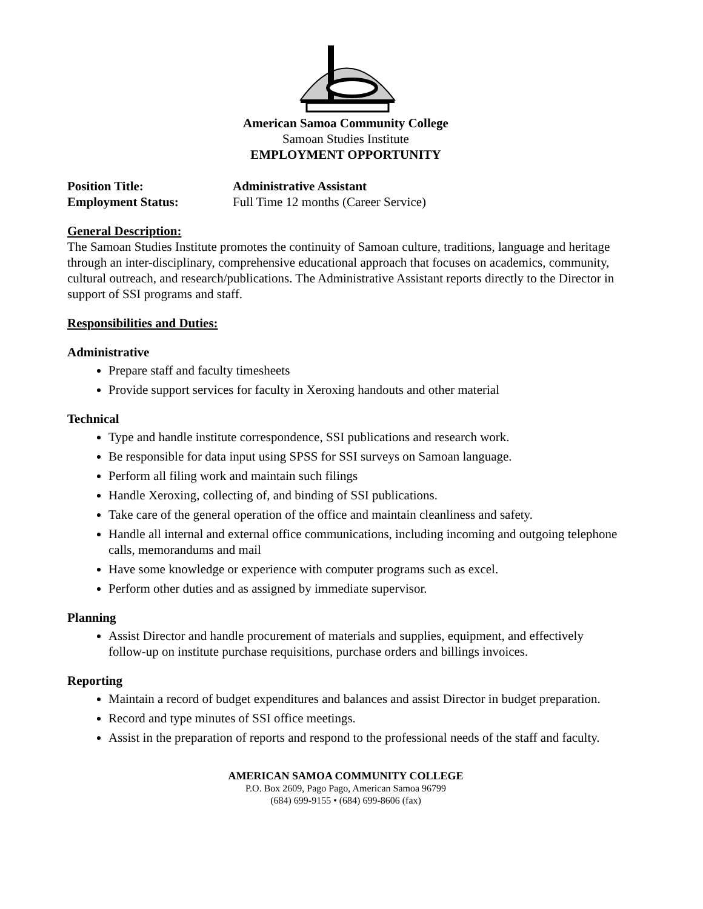American Samoa Community College
Samoan Studies Institute
EMPLOYMENT OPPORTUNITY
Position Title: Administrative Assistant
Employment Status: Full Time 12 months (Career Service)
General Description:
The Samoan Studies Institute promotes the continuity of Samoan culture, traditions, language and heritage through an inter-disciplinary, comprehensive educational approach that focuses on academics, community, cultural outreach, and research/publications. The Administrative Assistant reports directly to the Director in support of SSI programs and staff.
Responsibilities and Duties:
Administrative
Prepare staff and faculty timesheets
Provide support services for faculty in Xeroxing handouts and other material
Technical
Type and handle institute correspondence, SSI publications and research work.
Be responsible for data input using SPSS for SSI surveys on Samoan language.
Perform all filing work and maintain such filings
Handle Xeroxing, collecting of, and binding of SSI publications.
Take care of the general operation of the office and maintain cleanliness and safety.
Handle all internal and external office communications, including incoming and outgoing telephone calls, memorandums and mail
Have some knowledge or experience with computer programs such as excel.
Perform other duties and as assigned by immediate supervisor.
Planning
Assist Director and handle procurement of materials and supplies, equipment, and effectively follow-up on institute purchase requisitions, purchase orders and billings invoices.
Reporting
Maintain a record of budget expenditures and balances and assist Director in budget preparation.
Record and type minutes of SSI office meetings.
Assist in the preparation of reports and respond to the professional needs of the staff and faculty.
AMERICAN SAMOA COMMUNITY COLLEGE
P.O. Box 2609, Pago Pago, American Samoa 96799
(684) 699-9155 • (684) 699-8606 (fax)